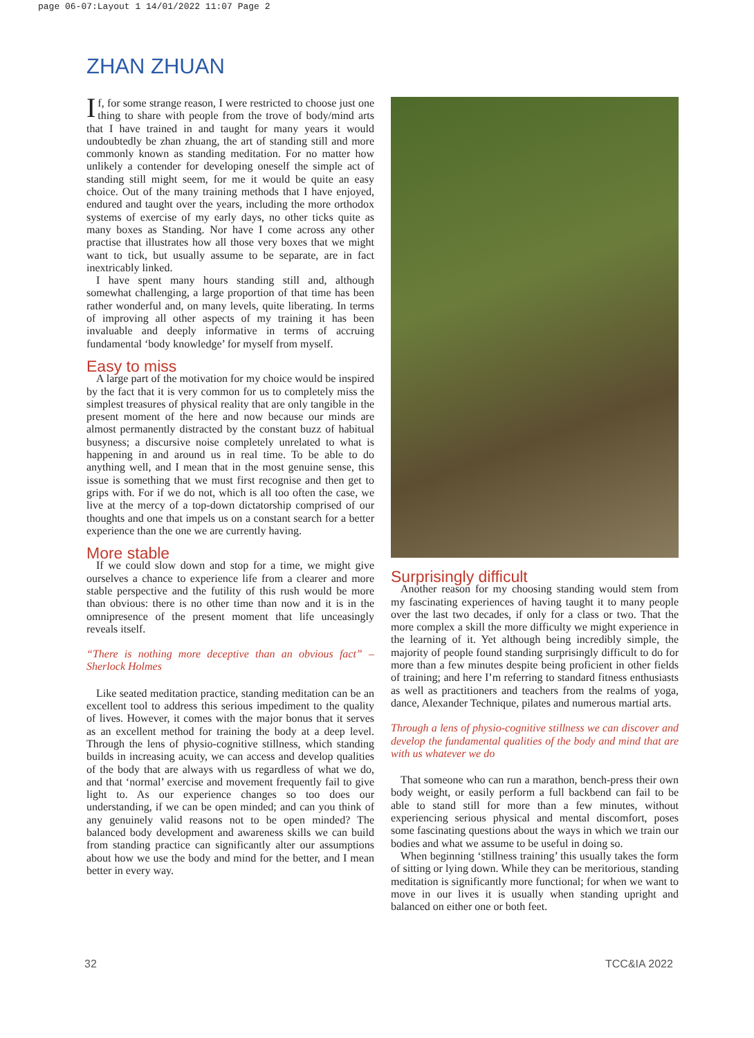page 06-07:Layout 1 14/01/2022 11:07 Page 2
ZHAN ZHUAN
If, for some strange reason, I were restricted to choose just one thing to share with people from the trove of body/mind arts that I have trained in and taught for many years it would undoubtedly be zhan zhuang, the art of standing still and more commonly known as standing meditation. For no matter how unlikely a contender for developing oneself the simple act of standing still might seem, for me it would be quite an easy choice. Out of the many training methods that I have enjoyed, endured and taught over the years, including the more orthodox systems of exercise of my early days, no other ticks quite as many boxes as Standing. Nor have I come across any other practise that illustrates how all those very boxes that we might want to tick, but usually assume to be separate, are in fact inextricably linked.
I have spent many hours standing still and, although somewhat challenging, a large proportion of that time has been rather wonderful and, on many levels, quite liberating. In terms of improving all other aspects of my training it has been invaluable and deeply informative in terms of accruing fundamental ‘body knowledge’ for myself from myself.
Easy to miss
A large part of the motivation for my choice would be inspired by the fact that it is very common for us to completely miss the simplest treasures of physical reality that are only tangible in the present moment of the here and now because our minds are almost permanently distracted by the constant buzz of habitual busyness; a discursive noise completely unrelated to what is happening in and around us in real time. To be able to do anything well, and I mean that in the most genuine sense, this issue is something that we must first recognise and then get to grips with. For if we do not, which is all too often the case, we live at the mercy of a top-down dictatorship comprised of our thoughts and one that impels us on a constant search for a better experience than the one we are currently having.
More stable
If we could slow down and stop for a time, we might give ourselves a chance to experience life from a clearer and more stable perspective and the futility of this rush would be more than obvious: there is no other time than now and it is in the omnipresence of the present moment that life unceasingly reveals itself.
“There is nothing more deceptive than an obvious fact” – Sherlock Holmes
Like seated meditation practice, standing meditation can be an excellent tool to address this serious impediment to the quality of lives. However, it comes with the major bonus that it serves as an excellent method for training the body at a deep level. Through the lens of physio-cognitive stillness, which standing builds in increasing acuity, we can access and develop qualities of the body that are always with us regardless of what we do, and that ‘normal’ exercise and movement frequently fail to give light to. As our experience changes so too does our understanding, if we can be open minded; and can you think of any genuinely valid reasons not to be open minded? The balanced body development and awareness skills we can build from standing practice can significantly alter our assumptions about how we use the body and mind for the better, and I mean better in every way.
Surprisingly difficult
Another reason for my choosing standing would stem from my fascinating experiences of having taught it to many people over the last two decades, if only for a class or two. That the more complex a skill the more difficulty we might experience in the learning of it. Yet although being incredibly simple, the majority of people found standing surprisingly difficult to do for more than a few minutes despite being proficient in other fields of training; and here I’m referring to standard fitness enthusiasts as well as practitioners and teachers from the realms of yoga, dance, Alexander Technique, pilates and numerous martial arts.
Through a lens of physio-cognitive stillness we can discover and develop the fundamental qualities of the body and mind that are with us whatever we do
That someone who can run a marathon, bench-press their own body weight, or easily perform a full backbend can fail to be able to stand still for more than a few minutes, without experiencing serious physical and mental discomfort, poses some fascinating questions about the ways in which we train our bodies and what we assume to be useful in doing so.
When beginning ‘stillness training’ this usually takes the form of sitting or lying down. While they can be meritorious, standing meditation is significantly more functional; for when we want to move in our lives it is usually when standing upright and balanced on either one or both feet.
32 TCC&IA 2022